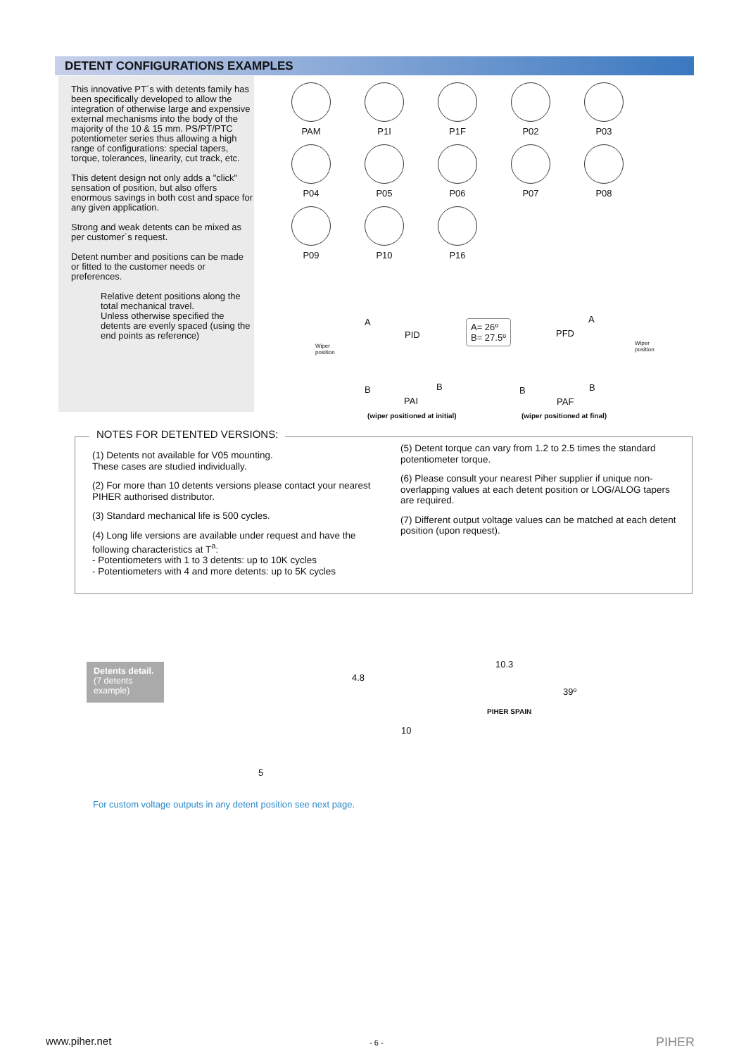DETENT CONFIGURATIONS EXAMPLES
This innovative PT´s with detents family has been specifically developed to allow the integration of otherwise large and expensive external mechanisms into the body of the majority of the 10 & 15 mm. PS/PT/PTC potentiometer series thus allowing a high range of configurations: special tapers, torque, tolerances, linearity, cut track, etc.
This detent design not only adds a "click" sensation of position, but also offers enormous savings in both cost and space for any given application.
Strong and weak detents can be mixed as per customer´s request.
Detent number and positions can be made or fitted to the customer needs or preferences.
Relative detent positions along the total mechanical travel.
Unless otherwise specified the detents are evenly spaced (using the end points as reference)
PAM
P1I
P1F
P02
P03
P04
P05
P06
P07
P08
P09
P10
P16
A
PID
A= 26º
B= 27.5º
PFD
A
Wiper
position
Wiper
position
B
PAI
B B
PAF
B
(wiper positioned at initial) (wiper positioned at final)
NOTES FOR DETENTED VERSIONS:
(1) Detents not available for V05 mounting.
These cases are studied individually.
(2) For more than 10 detents versions please contact your nearest PIHER authorised distributor.
(3) Standard mechanical life is 500 cycles.
(4) Long life versions are available under request and have the following characteristics at T<sup>a</sup>:
- Potentiometers with 1 to 3 detents: up to 10K cycles
- Potentiometers with 4 and more detents: up to 5K cycles
(5) Detent torque can vary from 1.2 to 2.5 times the standard potentiometer torque.
(6) Please consult your nearest Piher supplier if unique non-overlapping values at each detent position or LOG/ALOG tapers are required.
(7) Different output voltage values can be matched at each detent position (upon request).
Detents detail.
(7 detents example)
5
4.8
10
10.3
39º
PIHER SPAIN
For custom voltage outputs in any detent position see next page.
www.piher.net - 6 - PIHER